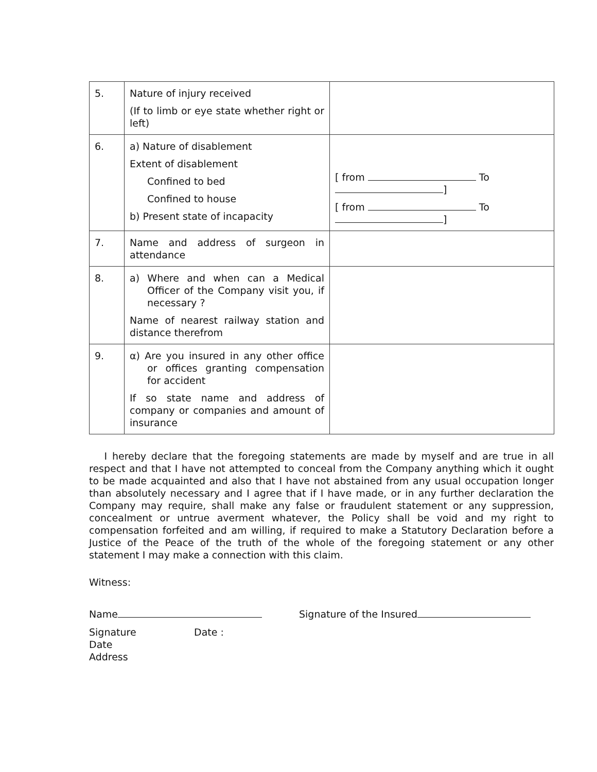| 5. | Nature of injury received (If to limb or eye state whether right or left) | |
| 6. | a) Nature of disablement Extent of disablement Confined to bed Confined to house b) Present state of incapacity | [ from To ] [ from To ] |
| 7. | Name and address of surgeon in attendance | |
| 8. | a) Where and when can a Medical Officer of the Company visit you, if necessary ? Name of nearest railway station and distance therefrom | |
| 9. | α) Are you insured in any other office or offices granting compensation for accident If so state name and address of company or companies and amount of insurance | |
I hereby declare that the foregoing statements are made by myself and are true in all respect and that I have not attempted to conceal from the Company anything which it ought to be made acquainted and also that I have not abstained from any usual occupation longer than absolutely necessary and I agree that if I have made, or in any further declaration the Company may require, shall make any false or fraudulent statement or any suppression, concealment or untrue averment whatever, the Policy shall be void and my right to compensation forfeited and am willing, if required to make a Statutory Declaration before a Justice of the Peace of the truth of the whole of the foregoing statement or any other statement I may make a connection with this claim.
Witness:
Name Signature of the Insured
Signature Date :
Date
Address